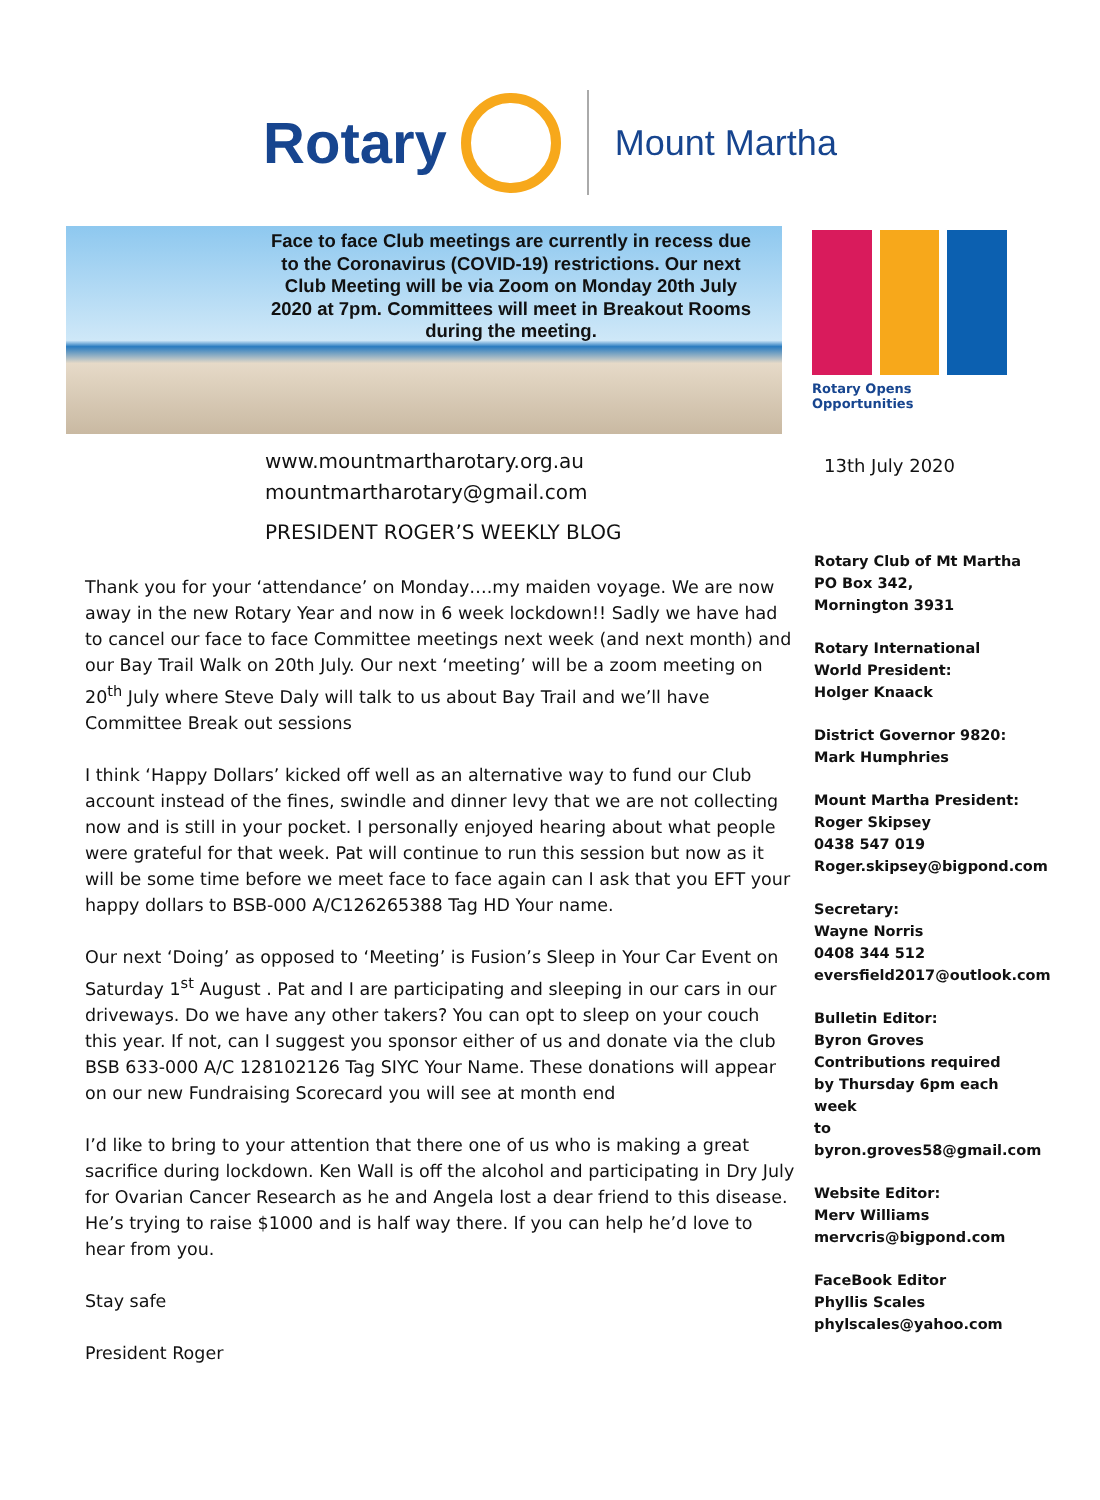Rotary
Mount Martha
Face to face Club meetings are currently in recess due to the Coronavirus (COVID-19) restrictions. Our next Club Meeting will be via Zoom on Monday 20th July 2020 at 7pm. Committees will meet in Breakout Rooms during the meeting.
Rotary Opens Opportunities
www.mountmartharotary.org.au
mountmartharotary@gmail.com
13th July 2020
PRESIDENT ROGER’S WEEKLY BLOG
Thank you for your ‘attendance’ on Monday….my maiden voyage. We are now away in the new Rotary Year and now in 6 week lockdown!! Sadly we have had to cancel our face to face Committee meetings next week (and next month) and our Bay Trail Walk on 20th July. Our next ‘meeting’ will be a zoom meeting on 20<sup>th</sup> July where Steve Daly will talk to us about Bay Trail and we’ll have Committee Break out sessions
I think ‘Happy Dollars’ kicked off well as an alternative way to fund our Club account instead of the fines, swindle and dinner levy that we are not collecting now and is still in your pocket. I personally enjoyed hearing about what people were grateful for that week. Pat will continue to run this session but now as it will be some time before we meet face to face again can I ask that you EFT your happy dollars to BSB-000 A/C126265388 Tag HD Your name.
Our next ‘Doing’ as opposed to ‘Meeting’ is Fusion’s Sleep in Your Car Event on Saturday 1<sup>st</sup> August . Pat and I are participating and sleeping in our cars in our driveways. Do we have any other takers? You can opt to sleep on your couch this year. If not, can I suggest you sponsor either of us and donate via the club BSB 633-000 A/C 128102126 Tag SIYC Your Name. These donations will appear on our new Fundraising Scorecard you will see at month end
I’d like to bring to your attention that there one of us who is making a great sacrifice during lockdown. Ken Wall is off the alcohol and participating in Dry July for Ovarian Cancer Research as he and Angela lost a dear friend to this disease. He’s trying to raise $1000 and is half way there. If you can help he’d love to hear from you.
Stay safe
President Roger
Rotary Club of Mt Martha
PO Box 342,
Mornington 3931
Rotary International
World President:
Holger Knaack
District Governor 9820:
Mark Humphries
Mount Martha President:
Roger Skipsey
0438 547 019
Roger.skipsey@bigpond.com
Secretary:
Wayne Norris
0408 344 512
eversfield2017@outlook.com
Bulletin Editor:
Byron Groves
Contributions required
by Thursday 6pm each week
to
byron.groves58@gmail.com
Website Editor:
Merv Williams
mervcris@bigpond.com
FaceBook Editor
Phyllis Scales
phylscales@yahoo.com